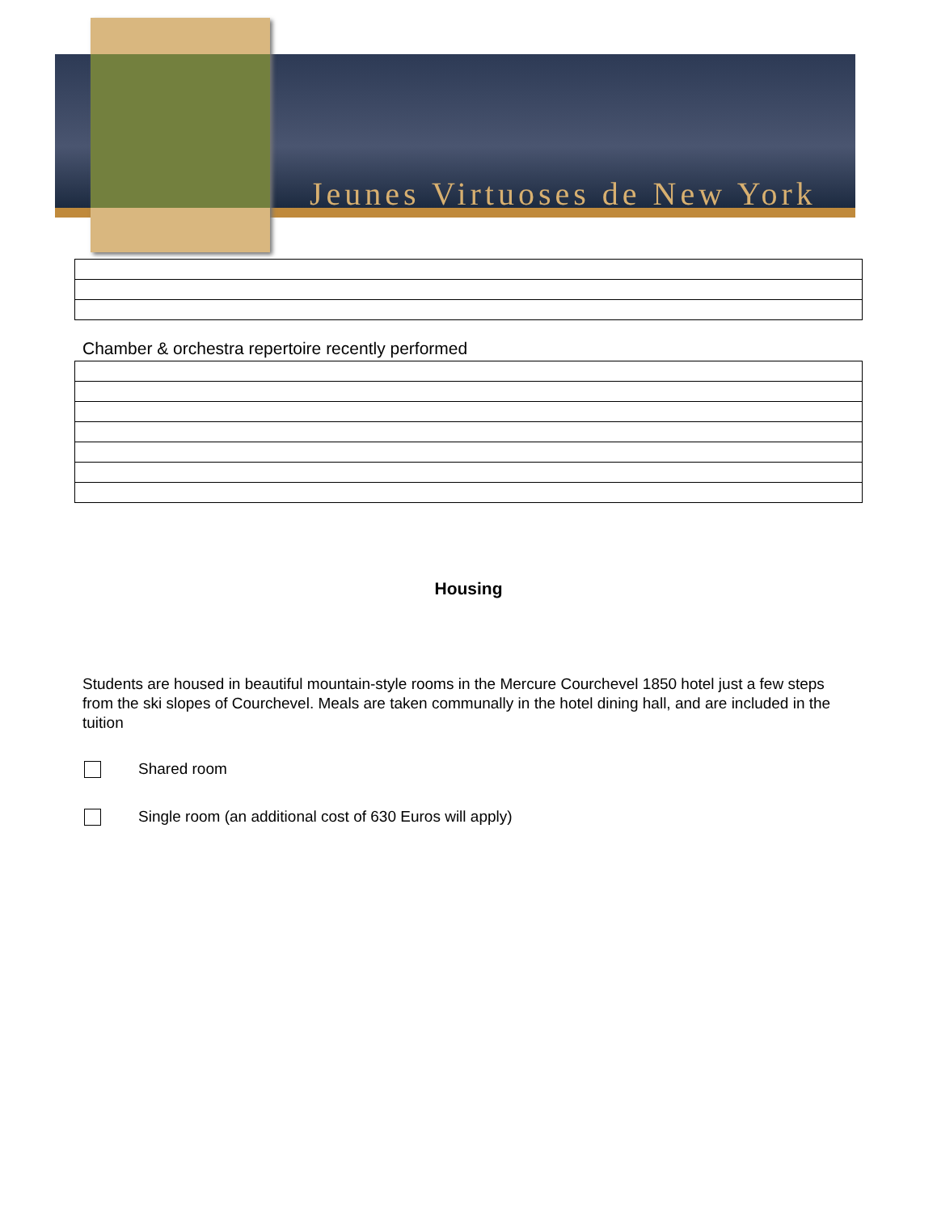Jeunes Virtuoses de New York
Chamber & orchestra repertoire recently performed
Housing
Students are housed in beautiful mountain-style rooms in the Mercure Courchevel 1850 hotel just a few steps from the ski slopes of Courchevel. Meals are taken communally in the hotel dining hall, and are included in the tuition
Shared room
Single room (an additional cost of 630 Euros will apply)